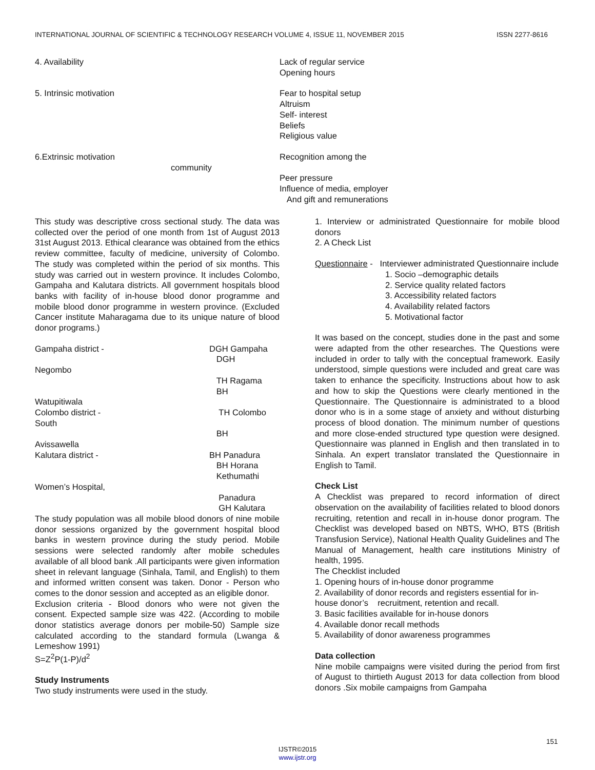INTERNATIONAL JOURNAL OF SCIENTIFIC & TECHNOLOGY RESEARCH VOLUME 4, ISSUE 11, NOVEMBER 2015 ISSN 2277-8616
4. Availability Lack of regular service
Opening hours
5. Intrinsic motivation Fear to hospital setup
Altruism
Self- interest
Beliefs
Religious value
6.Extrinsic motivation
community
Recognition among the
Peer pressure
Influence of media, employer
And gift and remunerations
This study was descriptive cross sectional study. The data was collected over the period of one month from 1st of August 2013 31st August 2013. Ethical clearance was obtained from the ethics review committee, faculty of medicine, university of Colombo. The study was completed within the period of six months. This study was carried out in western province. It includes Colombo, Gampaha and Kalutara districts. All government hospitals blood banks with facility of in-house blood donor programme and mobile blood donor programme in western province. (Excluded Cancer institute Maharagama due to its unique nature of blood donor programs.)
Gampaha district - DGH Gampaha
DGH
Negombo
TH Ragama
BH
Watupitiwala
Colombo district - TH Colombo
South
BH
Avissawella
Kalutara district - BH Panadura
BH Horana
Kethumathi
Women’s Hospital,
Panadura
GH Kalutara
The study population was all mobile blood donors of nine mobile donor sessions organized by the government hospital blood banks in western province during the study period. Mobile sessions were selected randomly after mobile schedules available of all blood bank .All participants were given information sheet in relevant language (Sinhala, Tamil, and English) to them and informed written consent was taken. Donor - Person who comes to the donor session and accepted as an eligible donor.
Exclusion criteria - Blood donors who were not given the consent. Expected sample size was 422. (According to mobile donor statistics average donors per mobile-50) Sample size calculated according to the standard formula (Lwanga & Lemeshow 1991)
S=Z<sup>2</sup>P(1-P)/d<sup>2</sup>
Study Instruments
Two study instruments were used in the study.
1. Interview or administrated Questionnaire for mobile blood donors
2. A Check List
Questionnaire - Interviewer administrated Questionnaire include
1. Socio –demographic details
2. Service quality related factors
3. Accessibility related factors
4. Availability related factors
5. Motivational factor
It was based on the concept, studies done in the past and some were adapted from the other researches. The Questions were included in order to tally with the conceptual framework. Easily understood, simple questions were included and great care was taken to enhance the specificity. Instructions about how to ask and how to skip the Questions were clearly mentioned in the Questionnaire. The Questionnaire is administrated to a blood donor who is in a some stage of anxiety and without disturbing process of blood donation. The minimum number of questions and more close-ended structured type question were designed. Questionnaire was planned in English and then translated in to Sinhala. An expert translator translated the Questionnaire in English to Tamil.
Check List
A Checklist was prepared to record information of direct observation on the availability of facilities related to blood donors recruiting, retention and recall in in-house donor program. The Checklist was developed based on NBTS, WHO, BTS (British Transfusion Service), National Health Quality Guidelines and The Manual of Management, health care institutions Ministry of health, 1995.
The Checklist included
1. Opening hours of in-house donor programme
2. Availability of donor records and registers essential for in-house donor’s recruitment, retention and recall.
3. Basic facilities available for in-house donors
4. Available donor recall methods
5. Availability of donor awareness programmes
Data collection
Nine mobile campaigns were visited during the period from first of August to thirtieth August 2013 for data collection from blood donors .Six mobile campaigns from Gampaha
151
IJSTR©2015
www.ijstr.org